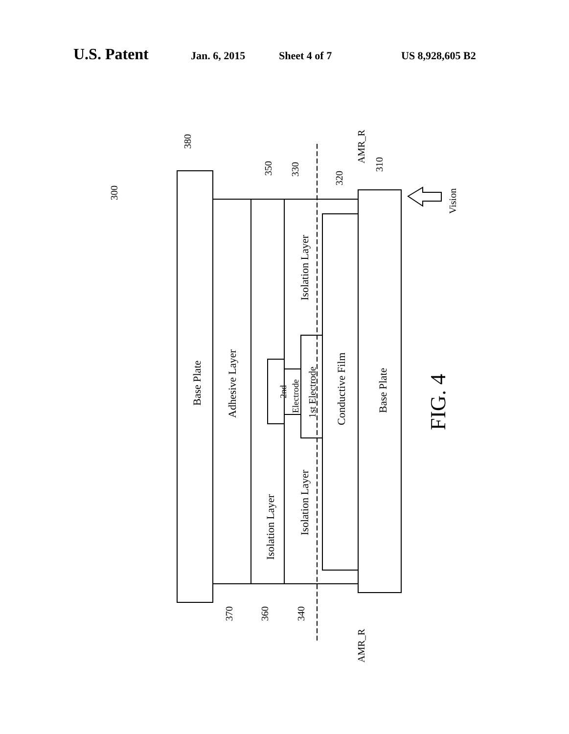U.S. Patent Jan. 6, 2015 Sheet 4 of 7 US 8,928,605 B2
Base Plate
Adhesive Layer
2nd
Electrode
1st Electrode
Conductive Film
Base Plate
Isolation Layer
Isolation Layer
Isolation Layer
380
300
350
330
320
310
AMR_R
Vision
370
360
340
AMR_R
FIG. 4